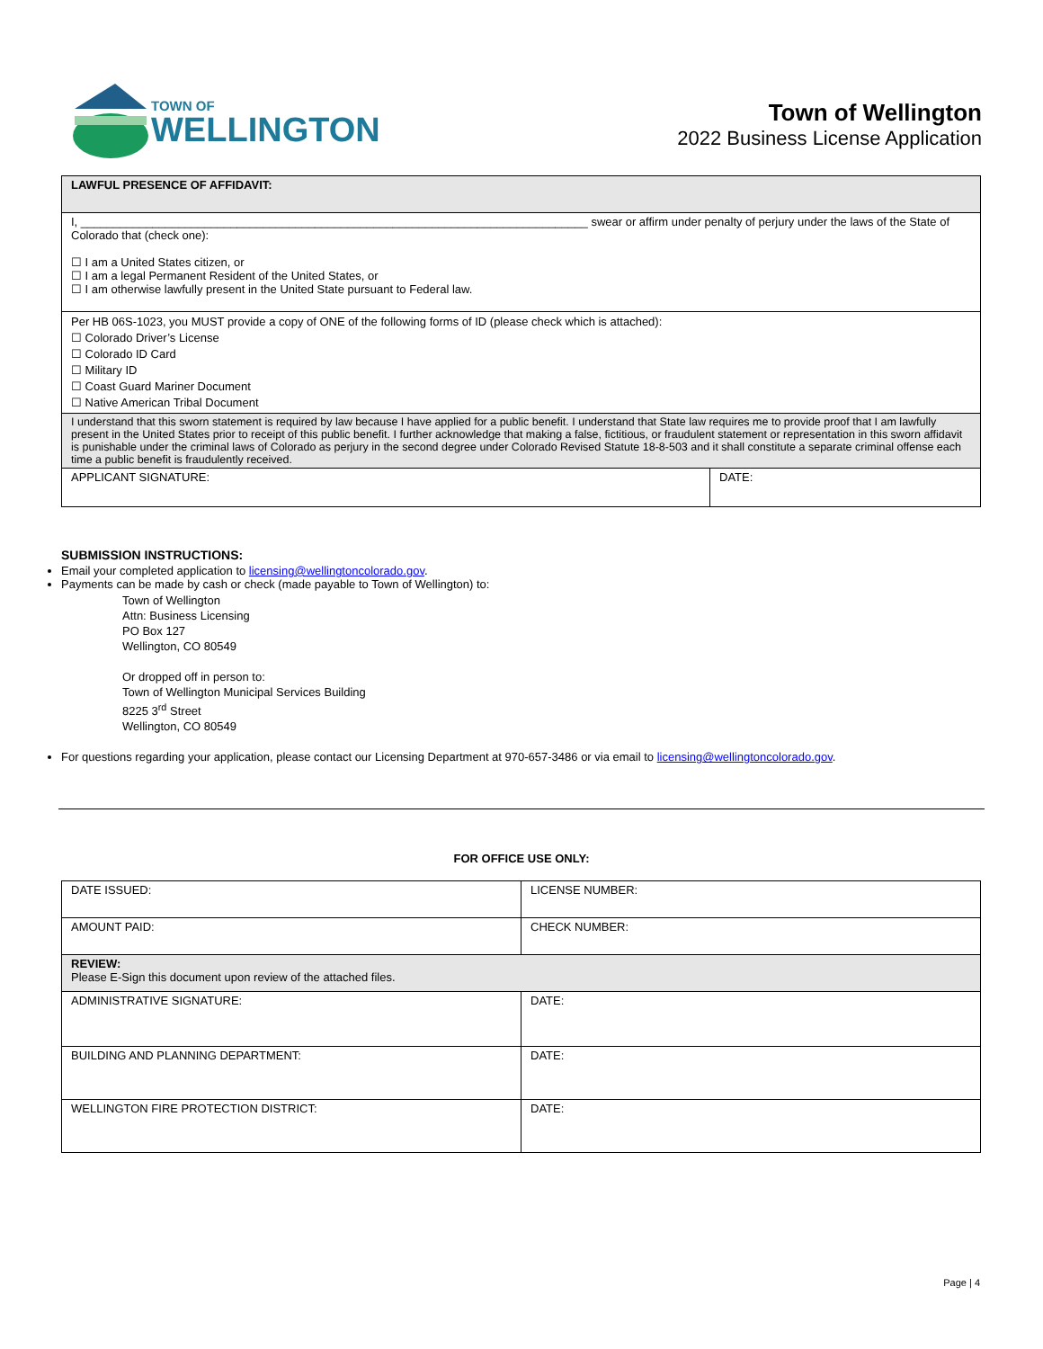TOWN OF
WELLINGTON
Town of Wellington
2022 Business License Application
| LAWFUL PRESENCE OF AFFIDAVIT: | |
| I, ______________________________________________________________________________ swear or affirm under penalty of perjury under the laws of the State of Colorado that (check one): ☐ I am a United States citizen, or ☐ I am a legal Permanent Resident of the United States, or ☐ I am otherwise lawfully present in the United State pursuant to Federal law. | |
| Per HB 06S-1023, you MUST provide a copy of ONE of the following forms of ID (please check which is attached): ☐ Colorado Driver’s License ☐ Colorado ID Card ☐ Military ID ☐ Coast Guard Mariner Document ☐ Native American Tribal Document | |
| I understand that this sworn statement is required by law because I have applied for a public benefit. I understand that State law requires me to provide proof that I am lawfully present in the United States prior to receipt of this public benefit. I further acknowledge that making a false, fictitious, or fraudulent statement or representation in this sworn affidavit is punishable under the criminal laws of Colorado as perjury in the second degree under Colorado Revised Statute 18-8-503 and it shall constitute a separate criminal offense each time a public benefit is fraudulently received. | |
| APPLICANT SIGNATURE: | DATE: |
SUBMISSION INSTRUCTIONS:
Email your completed application to licensing@wellingtoncolorado.gov.
Payments can be made by cash or check (made payable to Town of Wellington) to:
Town of Wellington
Attn: Business Licensing
PO Box 127
Wellington, CO 80549
Or dropped off in person to:
Town of Wellington Municipal Services Building
8225 3<sup>rd</sup> Street
Wellington, CO 80549
For questions regarding your application, please contact our Licensing Department at 970-657-3486 or via email to licensing@wellingtoncolorado.gov.
FOR OFFICE USE ONLY:
| DATE ISSUED: | LICENSE NUMBER: |
| AMOUNT PAID: | CHECK NUMBER: |
| REVIEW: Please E-Sign this document upon review of the attached files. | |
| ADMINISTRATIVE SIGNATURE: | DATE: |
| BUILDING AND PLANNING DEPARTMENT: | DATE: |
| WELLINGTON FIRE PROTECTION DISTRICT: | DATE: |
Page | 4